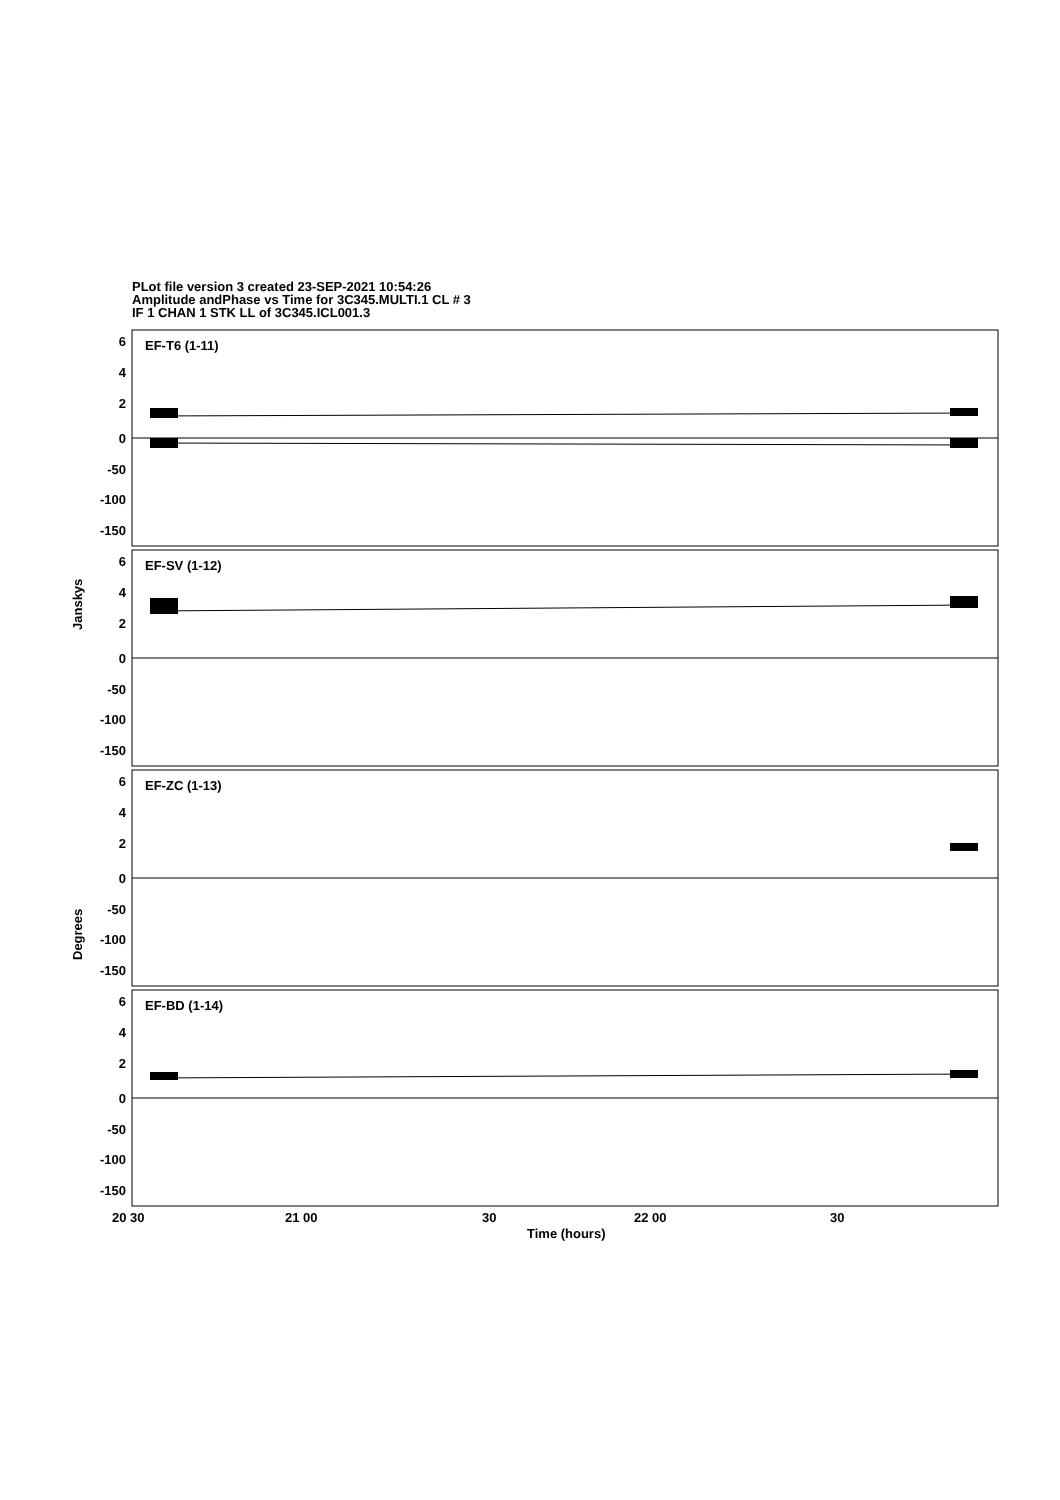PLot file version 3 created 23-SEP-2021 10:54:26
Amplitude andPhase vs Time for 3C345.MULTI.1 CL # 3
IF 1 CHAN 1 STK LL of 3C345.ICL001.3
EF-T6 (1-11)
EF-SV (1-12)
EF-ZC (1-13)
EF-BD (1-14)
6
4
2
0
-50
-100
-150
6
4
2
0
-50
-100
-150
6
4
2
0
-50
-100
-150
6
4
2
0
-50
-100
-150
Janskys
Degrees
20 30
21 00
30
22 00
30
Time (hours)